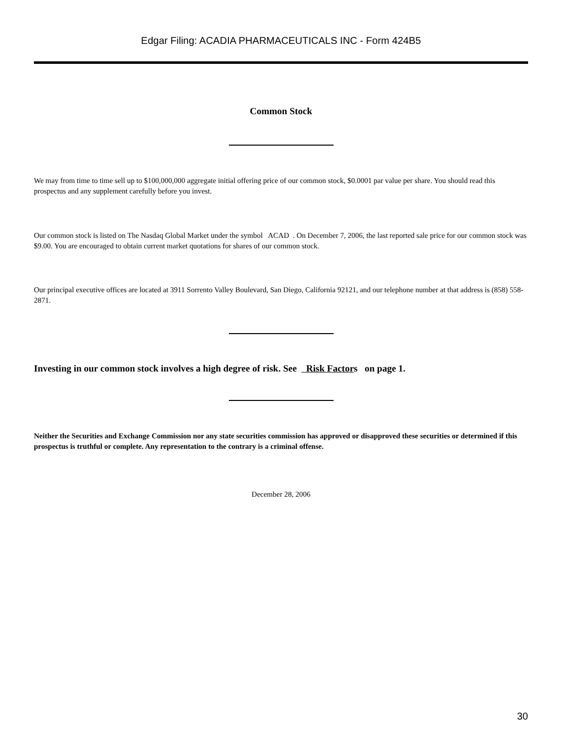Edgar Filing: ACADIA PHARMACEUTICALS INC - Form 424B5
Common Stock
We may from time to time sell up to $100,000,000 aggregate initial offering price of our common stock, $0.0001 par value per share. You should read this prospectus and any supplement carefully before you invest.
Our common stock is listed on The Nasdaq Global Market under the symbol ACAD . On December 7, 2006, the last reported sale price for our common stock was $9.00. You are encouraged to obtain current market quotations for shares of our common stock.
Our principal executive offices are located at 3911 Sorrento Valley Boulevard, San Diego, California 92121, and our telephone number at that address is (858) 558-2871.
Investing in our common stock involves a high degree of risk. See Risk Factors on page 1.
Neither the Securities and Exchange Commission nor any state securities commission has approved or disapproved these securities or determined if this prospectus is truthful or complete. Any representation to the contrary is a criminal offense.
December 28, 2006
30